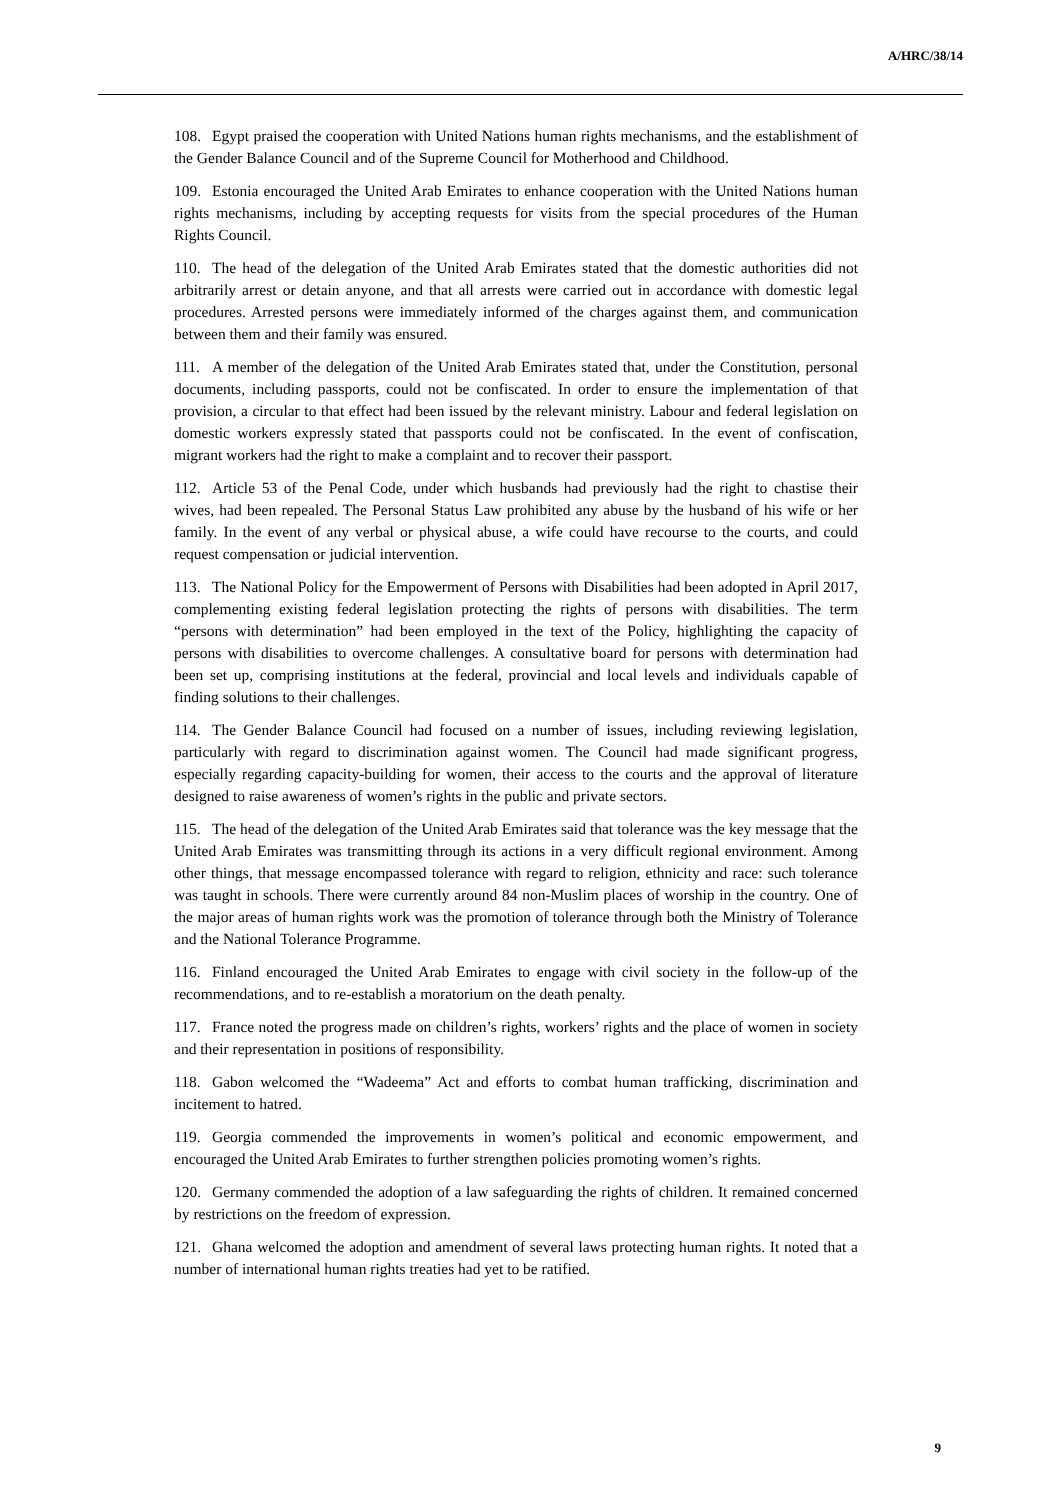A/HRC/38/14
108. Egypt praised the cooperation with United Nations human rights mechanisms, and the establishment of the Gender Balance Council and of the Supreme Council for Motherhood and Childhood.
109. Estonia encouraged the United Arab Emirates to enhance cooperation with the United Nations human rights mechanisms, including by accepting requests for visits from the special procedures of the Human Rights Council.
110. The head of the delegation of the United Arab Emirates stated that the domestic authorities did not arbitrarily arrest or detain anyone, and that all arrests were carried out in accordance with domestic legal procedures. Arrested persons were immediately informed of the charges against them, and communication between them and their family was ensured.
111. A member of the delegation of the United Arab Emirates stated that, under the Constitution, personal documents, including passports, could not be confiscated. In order to ensure the implementation of that provision, a circular to that effect had been issued by the relevant ministry. Labour and federal legislation on domestic workers expressly stated that passports could not be confiscated. In the event of confiscation, migrant workers had the right to make a complaint and to recover their passport.
112. Article 53 of the Penal Code, under which husbands had previously had the right to chastise their wives, had been repealed. The Personal Status Law prohibited any abuse by the husband of his wife or her family. In the event of any verbal or physical abuse, a wife could have recourse to the courts, and could request compensation or judicial intervention.
113. The National Policy for the Empowerment of Persons with Disabilities had been adopted in April 2017, complementing existing federal legislation protecting the rights of persons with disabilities. The term “persons with determination” had been employed in the text of the Policy, highlighting the capacity of persons with disabilities to overcome challenges. A consultative board for persons with determination had been set up, comprising institutions at the federal, provincial and local levels and individuals capable of finding solutions to their challenges.
114. The Gender Balance Council had focused on a number of issues, including reviewing legislation, particularly with regard to discrimination against women. The Council had made significant progress, especially regarding capacity-building for women, their access to the courts and the approval of literature designed to raise awareness of women’s rights in the public and private sectors.
115. The head of the delegation of the United Arab Emirates said that tolerance was the key message that the United Arab Emirates was transmitting through its actions in a very difficult regional environment. Among other things, that message encompassed tolerance with regard to religion, ethnicity and race: such tolerance was taught in schools. There were currently around 84 non-Muslim places of worship in the country. One of the major areas of human rights work was the promotion of tolerance through both the Ministry of Tolerance and the National Tolerance Programme.
116. Finland encouraged the United Arab Emirates to engage with civil society in the follow-up of the recommendations, and to re-establish a moratorium on the death penalty.
117. France noted the progress made on children’s rights, workers’ rights and the place of women in society and their representation in positions of responsibility.
118. Gabon welcomed the “Wadeema” Act and efforts to combat human trafficking, discrimination and incitement to hatred.
119. Georgia commended the improvements in women’s political and economic empowerment, and encouraged the United Arab Emirates to further strengthen policies promoting women’s rights.
120. Germany commended the adoption of a law safeguarding the rights of children. It remained concerned by restrictions on the freedom of expression.
121. Ghana welcomed the adoption and amendment of several laws protecting human rights. It noted that a number of international human rights treaties had yet to be ratified.
9